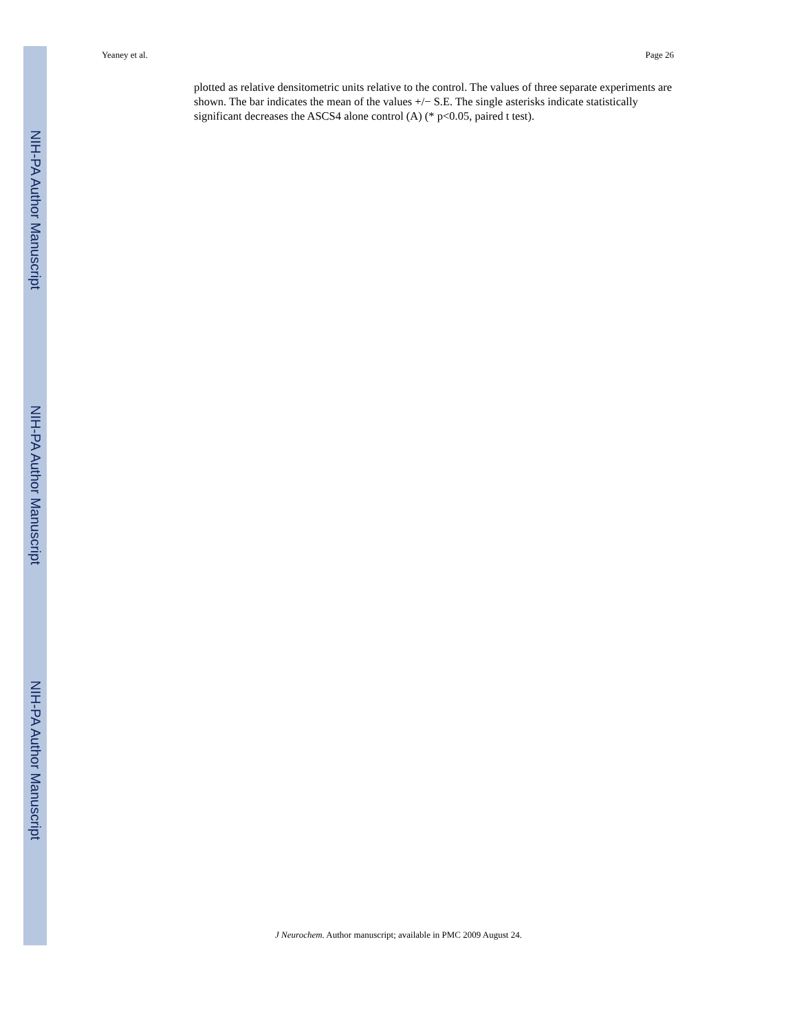NIH-PA Author Manuscript
NIH-PA Author Manuscript
NIH-PA Author Manuscript
Yeaney et al. Page 26
plotted as relative densitometric units relative to the control. The values of three separate experiments are shown. The bar indicates the mean of the values +/− S.E. The single asterisks indicate statistically significant decreases the ASCS4 alone control (A) (* p<0.05, paired t test).
J Neurochem. Author manuscript; available in PMC 2009 August 24.